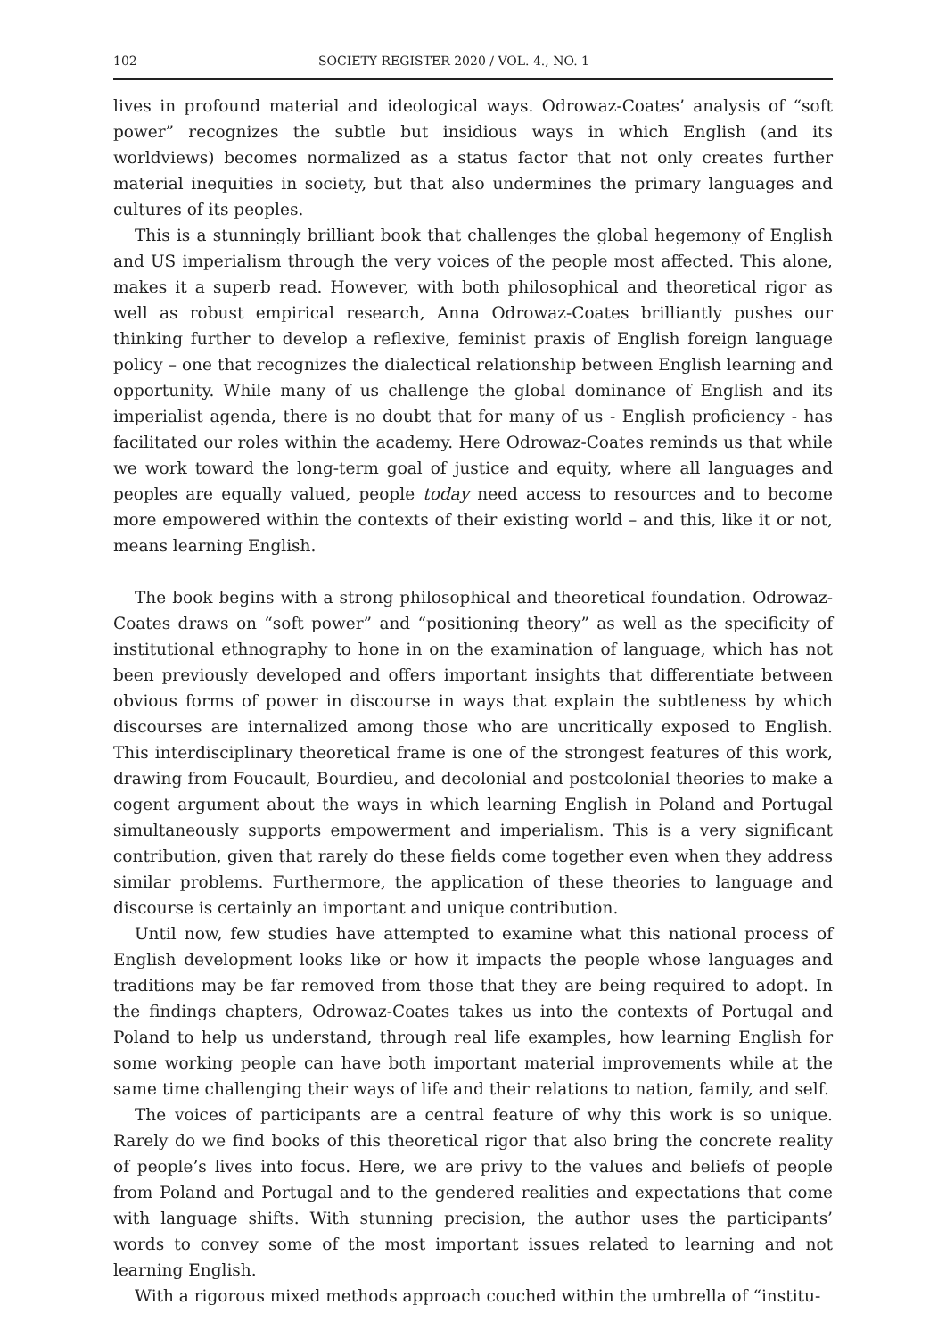102 SOCIETY REGISTER 2020 / VOL. 4., NO. 1
lives in profound material and ideological ways. Odrowaz-Coates’ analysis of “soft power” recognizes the subtle but insidious ways in which English (and its worldviews) becomes normalized as a status factor that not only creates further material inequities in society, but that also undermines the primary languages and cultures of its peoples.
This is a stunningly brilliant book that challenges the global hegemony of English and US imperialism through the very voices of the people most affected. This alone, makes it a superb read. However, with both philosophical and theoretical rigor as well as robust empirical research, Anna Odrowaz-Coates brilliantly pushes our thinking further to develop a reflexive, feminist praxis of English foreign language policy – one that recognizes the dialectical relationship between English learning and opportunity. While many of us challenge the global dominance of English and its imperialist agenda, there is no doubt that for many of us - English proficiency - has facilitated our roles within the academy. Here Odrowaz-Coates reminds us that while we work toward the long-term goal of justice and equity, where all languages and peoples are equally valued, people today need access to resources and to become more empowered within the contexts of their existing world – and this, like it or not, means learning English.
The book begins with a strong philosophical and theoretical foundation. Odrowaz-Coates draws on “soft power” and “positioning theory” as well as the specificity of institutional ethnography to hone in on the examination of language, which has not been previously developed and offers important insights that differentiate between obvious forms of power in discourse in ways that explain the subtleness by which discourses are internalized among those who are uncritically exposed to English. This interdisciplinary theoretical frame is one of the strongest features of this work, drawing from Foucault, Bourdieu, and decolonial and postcolonial theories to make a cogent argument about the ways in which learning English in Poland and Portugal simultaneously supports empowerment and imperialism. This is a very significant contribution, given that rarely do these fields come together even when they address similar problems. Furthermore, the application of these theories to language and discourse is certainly an important and unique contribution.
Until now, few studies have attempted to examine what this national process of English development looks like or how it impacts the people whose languages and traditions may be far removed from those that they are being required to adopt. In the findings chapters, Odrowaz-Coates takes us into the contexts of Portugal and Poland to help us understand, through real life examples, how learning English for some working people can have both important material improvements while at the same time challenging their ways of life and their relations to nation, family, and self.
The voices of participants are a central feature of why this work is so unique. Rarely do we find books of this theoretical rigor that also bring the concrete reality of people’s lives into focus. Here, we are privy to the values and beliefs of people from Poland and Portugal and to the gendered realities and expectations that come with language shifts. With stunning precision, the author uses the participants’ words to convey some of the most important issues related to learning and not learning English.
With a rigorous mixed methods approach couched within the umbrella of “institu-